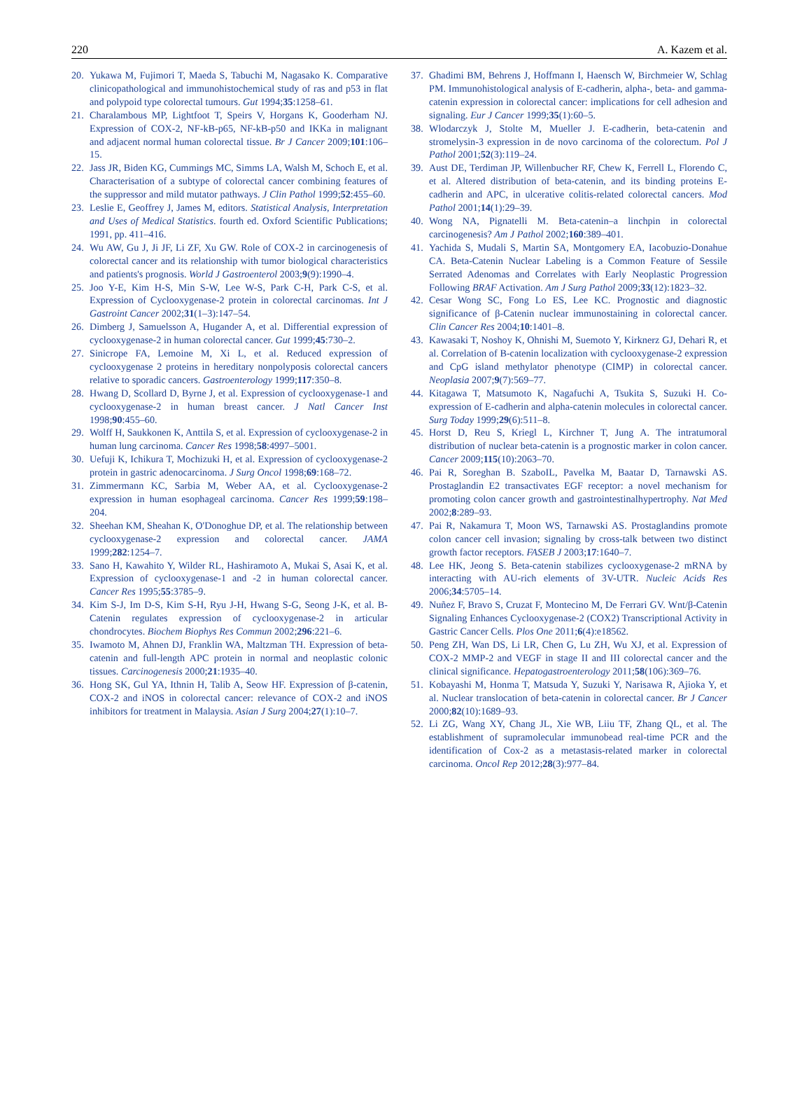220 A. Kazem et al.
20. Yukawa M, Fujimori T, Maeda S, Tabuchi M, Nagasako K. Comparative clinicopathological and immunohistochemical study of ras and p53 in flat and polypoid type colorectal tumours. Gut 1994;35:1258–61.
21. Charalambous MP, Lightfoot T, Speirs V, Horgans K, Gooderham NJ. Expression of COX-2, NF-kB-p65, NF-kB-p50 and IKKa in malignant and adjacent normal human colorectal tissue. Br J Cancer 2009;101:106–15.
22. Jass JR, Biden KG, Cummings MC, Simms LA, Walsh M, Schoch E, et al. Characterisation of a subtype of colorectal cancer combining features of the suppressor and mild mutator pathways. J Clin Pathol 1999;52:455–60.
23. Leslie E, Geoffrey J, James M, editors. Statistical Analysis, Interpretation and Uses of Medical Statistics. fourth ed. Oxford Scientific Publications; 1991, pp. 411–416.
24. Wu AW, Gu J, Ji JF, Li ZF, Xu GW. Role of COX-2 in carcinogenesis of colorectal cancer and its relationship with tumor biological characteristics and patients's prognosis. World J Gastroenterol 2003;9(9):1990–4.
25. Joo Y-E, Kim H-S, Min S-W, Lee W-S, Park C-H, Park C-S, et al. Expression of Cyclooxygenase-2 protein in colorectal carcinomas. Int J Gastroint Cancer 2002;31(1–3):147–54.
26. Dimberg J, Samuelsson A, Hugander A, et al. Differential expression of cyclooxygenase-2 in human colorectal cancer. Gut 1999;45:730–2.
27. Sinicrope FA, Lemoine M, Xi L, et al. Reduced expression of cyclooxygenase 2 proteins in hereditary nonpolyposis colorectal cancers relative to sporadic cancers. Gastroenterology 1999;117:350–8.
28. Hwang D, Scollard D, Byrne J, et al. Expression of cyclooxygenase-1 and cyclooxygenase-2 in human breast cancer. J Natl Cancer Inst 1998;90:455–60.
29. Wolff H, Saukkonen K, Anttila S, et al. Expression of cyclooxygenase-2 in human lung carcinoma. Cancer Res 1998;58:4997–5001.
30. Uefuji K, Ichikura T, Mochizuki H, et al. Expression of cyclooxygenase-2 protein in gastric adenocarcinoma. J Surg Oncol 1998;69:168–72.
31. Zimmermann KC, Sarbia M, Weber AA, et al. Cyclooxygenase-2 expression in human esophageal carcinoma. Cancer Res 1999;59:198–204.
32. Sheehan KM, Sheahan K, O'Donoghue DP, et al. The relationship between cyclooxygenase-2 expression and colorectal cancer. JAMA 1999;282:1254–7.
33. Sano H, Kawahito Y, Wilder RL, Hashiramoto A, Mukai S, Asai K, et al. Expression of cyclooxygenase-1 and -2 in human colorectal cancer. Cancer Res 1995;55:3785–9.
34. Kim S-J, Im D-S, Kim S-H, Ryu J-H, Hwang S-G, Seong J-K, et al. B-Catenin regulates expression of cyclooxygenase-2 in articular chondrocytes. Biochem Biophys Res Commun 2002;296:221–6.
35. Iwamoto M, Ahnen DJ, Franklin WA, Maltzman TH. Expression of beta-catenin and full-length APC protein in normal and neoplastic colonic tissues. Carcinogenesis 2000;21:1935–40.
36. Hong SK, Gul YA, Ithnin H, Talib A, Seow HF. Expression of β-catenin, COX-2 and iNOS in colorectal cancer: relevance of COX-2 and iNOS inhibitors for treatment in Malaysia. Asian J Surg 2004;27(1):10–7.
37. Ghadimi BM, Behrens J, Hoffmann I, Haensch W, Birchmeier W, Schlag PM. Immunohistological analysis of E-cadherin, alpha-, beta- and gamma-catenin expression in colorectal cancer: implications for cell adhesion and signaling. Eur J Cancer 1999;35(1):60–5.
38. Wlodarczyk J, Stolte M, Mueller J. E-cadherin, beta-catenin and stromelysin-3 expression in de novo carcinoma of the colorectum. Pol J Pathol 2001;52(3):119–24.
39. Aust DE, Terdiman JP, Willenbucher RF, Chew K, Ferrell L, Florendo C, et al. Altered distribution of beta-catenin, and its binding proteins E-cadherin and APC, in ulcerative colitis-related colorectal cancers. Mod Pathol 2001;14(1):29–39.
40. Wong NA, Pignatelli M. Beta-catenin–a linchpin in colorectal carcinogenesis? Am J Pathol 2002;160:389–401.
41. Yachida S, Mudali S, Martin SA, Montgomery EA, Iacobuzio-Donahue CA. Beta-Catenin Nuclear Labeling is a Common Feature of Sessile Serrated Adenomas and Correlates with Early Neoplastic Progression Following BRAF Activation. Am J Surg Pathol 2009;33(12):1823–32.
42. Cesar Wong SC, Fong Lo ES, Lee KC. Prognostic and diagnostic significance of β-Catenin nuclear immunostaining in colorectal cancer. Clin Cancer Res 2004;10:1401–8.
43. Kawasaki T, Noshoy K, Ohnishi M, Suemoto Y, Kirknerz GJ, Dehari R, et al. Correlation of B-catenin localization with cyclooxygenase-2 expression and CpG island methylator phenotype (CIMP) in colorectal cancer. Neoplasia 2007;9(7):569–77.
44. Kitagawa T, Matsumoto K, Nagafuchi A, Tsukita S, Suzuki H. Co-expression of E-cadherin and alpha-catenin molecules in colorectal cancer. Surg Today 1999;29(6):511–8.
45. Horst D, Reu S, Kriegl L, Kirchner T, Jung A. The intratumoral distribution of nuclear beta-catenin is a prognostic marker in colon cancer. Cancer 2009;115(10):2063–70.
46. Pai R, Soreghan B. SzaboIL, Pavelka M, Baatar D, Tarnawski AS. Prostaglandin E2 transactivates EGF receptor: a novel mechanism for promoting colon cancer growth and gastrointestinalhypertrophy. Nat Med 2002;8:289–93.
47. Pai R, Nakamura T, Moon WS, Tarnawski AS. Prostaglandins promote colon cancer cell invasion; signaling by cross-talk between two distinct growth factor receptors. FASEB J 2003;17:1640–7.
48. Lee HK, Jeong S. Beta-catenin stabilizes cyclooxygenase-2 mRNA by interacting with AU-rich elements of 3V-UTR. Nucleic Acids Res 2006;34:5705–14.
49. Nuñez F, Bravo S, Cruzat F, Montecino M, De Ferrari GV. Wnt/β-Catenin Signaling Enhances Cyclooxygenase-2 (COX2) Transcriptional Activity in Gastric Cancer Cells. Plos One 2011;6(4):e18562.
50. Peng ZH, Wan DS, Li LR, Chen G, Lu ZH, Wu XJ, et al. Expression of COX-2 MMP-2 and VEGF in stage II and III colorectal cancer and the clinical significance. Hepatogastroenterology 2011;58(106):369–76.
51. Kobayashi M, Honma T, Matsuda Y, Suzuki Y, Narisawa R, Ajioka Y, et al. Nuclear translocation of beta-catenin in colorectal cancer. Br J Cancer 2000;82(10):1689–93.
52. Li ZG, Wang XY, Chang JL, Xie WB, Liiu TF, Zhang QL, et al. The establishment of supramolecular immunobead real-time PCR and the identification of Cox-2 as a metastasis-related marker in colorectal carcinoma. Oncol Rep 2012;28(3):977–84.